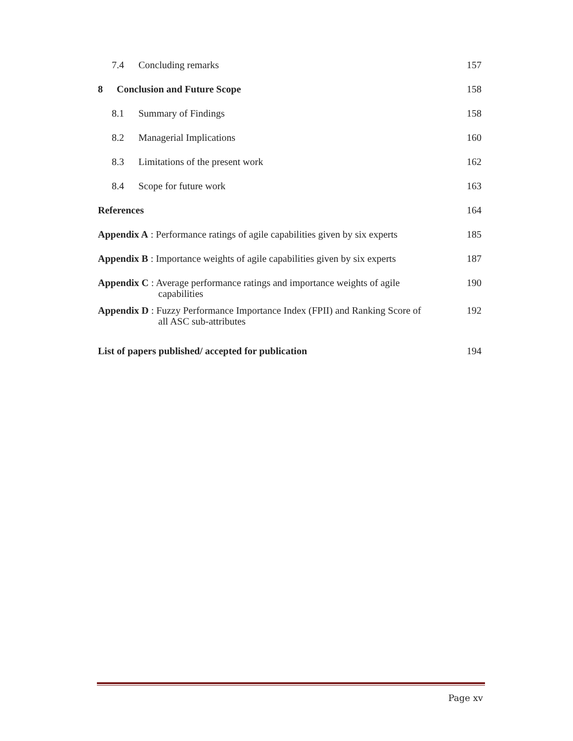| 7.4 Concluding remarks | 157 |
| 8 Conclusion and Future Scope | 158 |
| 8.1 Summary of Findings | 158 |
| 8.2 Managerial Implications | 160 |
| 8.3 Limitations of the present work | 162 |
| 8.4 Scope for future work | 163 |
| References | 164 |
| Appendix A : Performance ratings of agile capabilities given by six experts | 185 |
| Appendix B : Importance weights of agile capabilities given by six experts | 187 |
| Appendix C : Average performance ratings and importance weights of agile capabilities | 190 |
| Appendix D : Fuzzy Performance Importance Index (FPII) and Ranking Score of all ASC sub-attributes | 192 |
| List of papers published/ accepted for publication | 194 |
Page xv